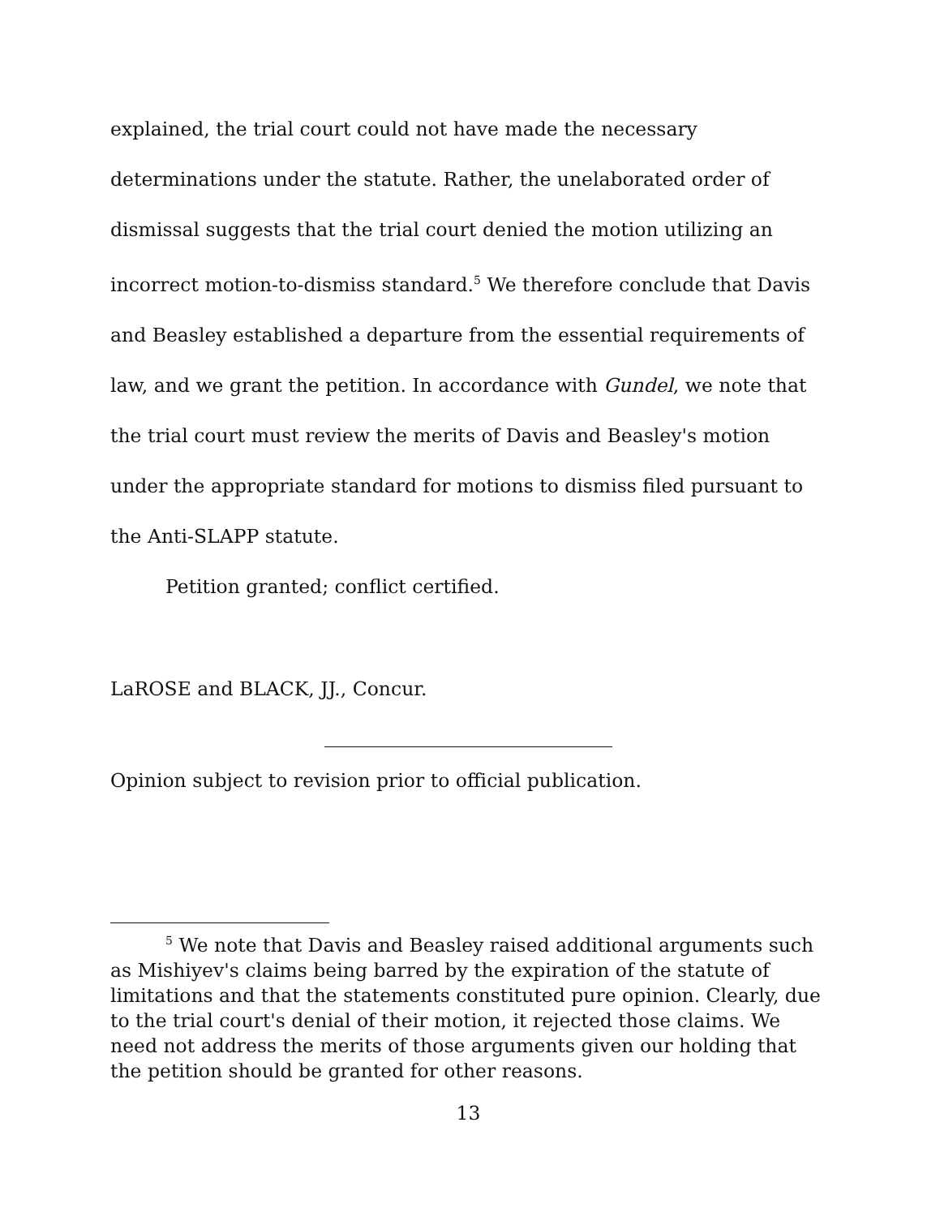explained, the trial court could not have made the necessary determinations under the statute. Rather, the unelaborated order of dismissal suggests that the trial court denied the motion utilizing an incorrect motion-to-dismiss standard.<sup>5</sup> We therefore conclude that Davis and Beasley established a departure from the essential requirements of law, and we grant the petition. In accordance with Gundel, we note that the trial court must review the merits of Davis and Beasley's motion under the appropriate standard for motions to dismiss filed pursuant to the Anti-SLAPP statute.
Petition granted; conflict certified.
LaROSE and BLACK, JJ., Concur.
Opinion subject to revision prior to official publication.
<sup>5</sup> We note that Davis and Beasley raised additional arguments such as Mishiyev's claims being barred by the expiration of the statute of limitations and that the statements constituted pure opinion. Clearly, due to the trial court's denial of their motion, it rejected those claims. We need not address the merits of those arguments given our holding that the petition should be granted for other reasons.
13